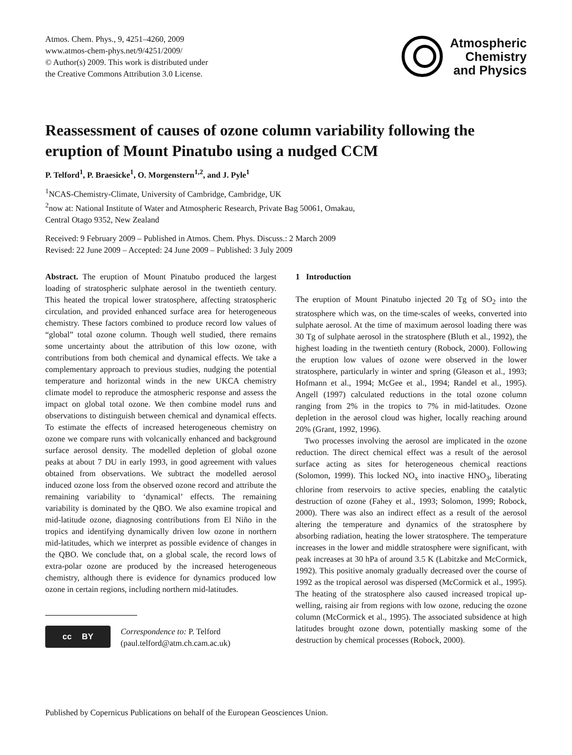Atmos. Chem. Phys., 9, 4251–4260, 2009
www.atmos-chem-phys.net/9/4251/2009/
© Author(s) 2009. This work is distributed under
the Creative Commons Attribution 3.0 License.
Atmospheric
Chemistry
and Physics
Reassessment of causes of ozone column variability following the eruption of Mount Pinatubo using a nudged CCM
P. Telford<sup>1</sup>, P. Braesicke<sup>1</sup>, O. Morgenstern<sup>1,2</sup>, and J. Pyle<sup>1</sup>
<sup>1</sup> NCAS-Chemistry-Climate, University of Cambridge, Cambridge, UK
<sup>2</sup> now at: National Institute of Water and Atmospheric Research, Private Bag 50061, Omakau,
Central Otago 9352, New Zealand
Received: 9 February 2009 – Published in Atmos. Chem. Phys. Discuss.: 2 March 2009
Revised: 22 June 2009 – Accepted: 24 June 2009 – Published: 3 July 2009
Abstract. The eruption of Mount Pinatubo produced the largest loading of stratospheric sulphate aerosol in the twentieth century. This heated the tropical lower stratosphere, affecting stratospheric circulation, and provided enhanced surface area for heterogeneous chemistry. These factors combined to produce record low values of “global” total ozone column. Though well studied, there remains some uncertainty about the attribution of this low ozone, with contributions from both chemical and dynamical effects. We take a complementary approach to previous studies, nudging the potential temperature and horizontal winds in the new UKCA chemistry climate model to reproduce the atmospheric response and assess the impact on global total ozone. We then combine model runs and observations to distinguish between chemical and dynamical effects. To estimate the effects of increased heterogeneous chemistry on ozone we compare runs with volcanically enhanced and background surface aerosol density. The modelled depletion of global ozone peaks at about 7 DU in early 1993, in good agreement with values obtained from observations. We subtract the modelled aerosol induced ozone loss from the observed ozone record and attribute the remaining variability to ‘dynamical’ effects. The remaining variability is dominated by the QBO. We also examine tropical and mid-latitude ozone, diagnosing contributions from El Niño in the tropics and identifying dynamically driven low ozone in northern mid-latitudes, which we interpret as possible evidence of changes in the QBO. We conclude that, on a global scale, the record lows of extra-polar ozone are produced by the increased heterogeneous chemistry, although there is evidence for dynamics produced low ozone in certain regions, including northern mid-latitudes.
cc BY
Correspondence to: P. Telford
(paul.telford@atm.ch.cam.ac.uk)
1 Introduction
The eruption of Mount Pinatubo injected 20 Tg of SO<sub>2</sub> into the stratosphere which was, on the time-scales of weeks, converted into sulphate aerosol. At the time of maximum aerosol loading there was 30 Tg of sulphate aerosol in the stratosphere (Bluth et al., 1992), the highest loading in the twentieth century (Robock, 2000). Following the eruption low values of ozone were observed in the lower stratosphere, particularly in winter and spring (Gleason et al., 1993; Hofmann et al., 1994; McGee et al., 1994; Randel et al., 1995). Angell (1997) calculated reductions in the total ozone column ranging from 2% in the tropics to 7% in mid-latitudes. Ozone depletion in the aerosol cloud was higher, locally reaching around 20% (Grant, 1992, 1996).
Two processes involving the aerosol are implicated in the ozone reduction. The direct chemical effect was a result of the aerosol surface acting as sites for heterogeneous chemical reactions (Solomon, 1999). This locked NO<sub>x</sub> into inactive HNO<sub>3</sub>, liberating chlorine from reservoirs to active species, enabling the catalytic destruction of ozone (Fahey et al., 1993; Solomon, 1999; Robock, 2000). There was also an indirect effect as a result of the aerosol altering the temperature and dynamics of the stratosphere by absorbing radiation, heating the lower stratosphere. The temperature increases in the lower and middle stratosphere were significant, with peak increases at 30 hPa of around 3.5 K (Labitzke and McCormick, 1992). This positive anomaly gradually decreased over the course of 1992 as the tropical aerosol was dispersed (McCormick et al., 1995). The heating of the stratosphere also caused increased tropical up-welling, raising air from regions with low ozone, reducing the ozone column (McCormick et al., 1995). The associated subsidence at high latitudes brought ozone down, potentially masking some of the destruction by chemical processes (Robock, 2000).
Published by Copernicus Publications on behalf of the European Geosciences Union.